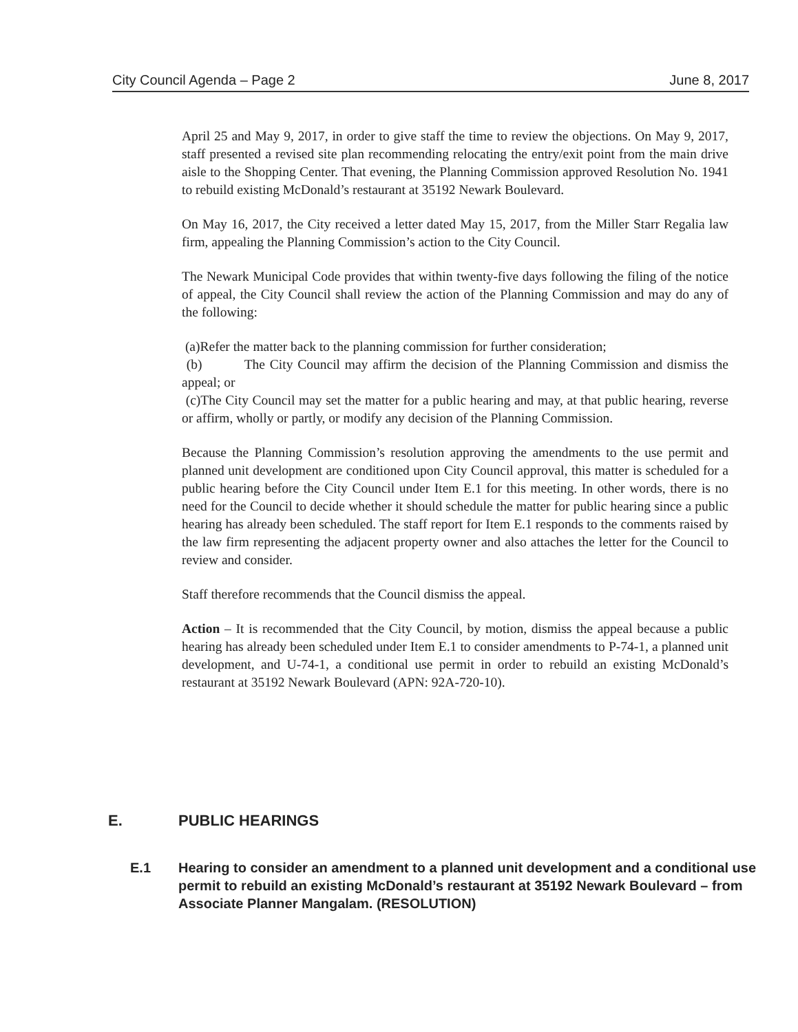City Council Agenda – Page 2 June 8, 2017
April 25 and May 9, 2017, in order to give staff the time to review the objections. On May 9, 2017, staff presented a revised site plan recommending relocating the entry/exit point from the main drive aisle to the Shopping Center. That evening, the Planning Commission approved Resolution No. 1941 to rebuild existing McDonald’s restaurant at 35192 Newark Boulevard.
On May 16, 2017, the City received a letter dated May 15, 2017, from the Miller Starr Regalia law firm, appealing the Planning Commission’s action to the City Council.
The Newark Municipal Code provides that within twenty-five days following the filing of the notice of appeal, the City Council shall review the action of the Planning Commission and may do any of the following:
(a)Refer the matter back to the planning commission for further consideration;
(b) The City Council may affirm the decision of the Planning Commission and dismiss the appeal; or
(c)The City Council may set the matter for a public hearing and may, at that public hearing, reverse or affirm, wholly or partly, or modify any decision of the Planning Commission.
Because the Planning Commission’s resolution approving the amendments to the use permit and planned unit development are conditioned upon City Council approval, this matter is scheduled for a public hearing before the City Council under Item E.1 for this meeting. In other words, there is no need for the Council to decide whether it should schedule the matter for public hearing since a public hearing has already been scheduled. The staff report for Item E.1 responds to the comments raised by the law firm representing the adjacent property owner and also attaches the letter for the Council to review and consider.
Staff therefore recommends that the Council dismiss the appeal.
Action – It is recommended that the City Council, by motion, dismiss the appeal because a public hearing has already been scheduled under Item E.1 to consider amendments to P-74-1, a planned unit development, and U-74-1, a conditional use permit in order to rebuild an existing McDonald’s restaurant at 35192 Newark Boulevard (APN: 92A-720-10).
E. PUBLIC HEARINGS
E.1 Hearing to consider an amendment to a planned unit development and a conditional use permit to rebuild an existing McDonald’s restaurant at 35192 Newark Boulevard – from Associate Planner Mangalam. (RESOLUTION)